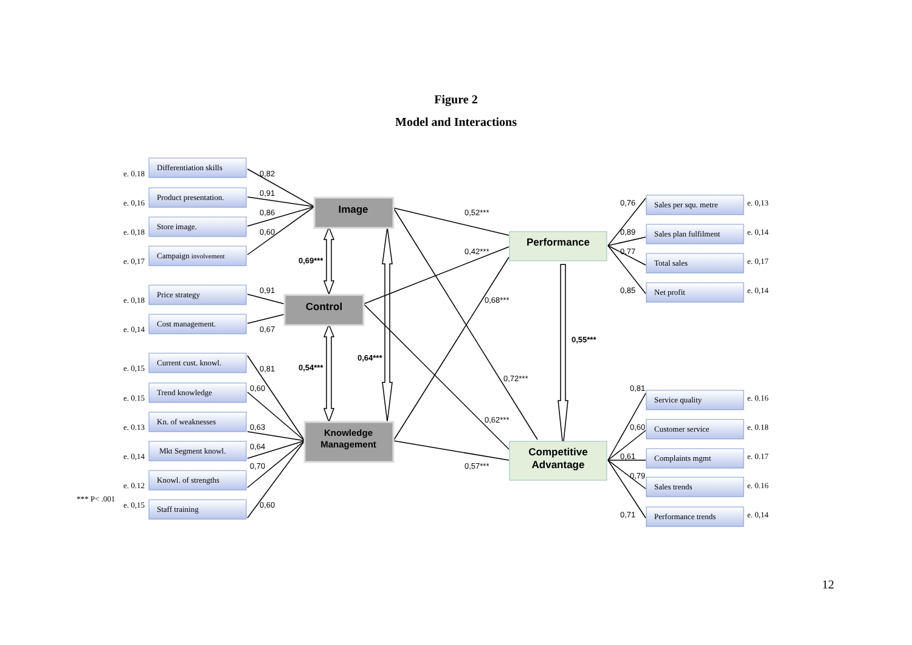Figure 2
Model and Interactions
Image
Control
Knowledge
Management
Performance
Competitive
Advantage
Differentiation skills
Product presentation.
Store image.
Campaign involvement
Price strategy
Cost management.
Current cust. knowl.
Trend knowledge
Kn. of weaknesses
Mkt Segment knowl.
Knowl. of strengths
Staff training
e. 0.18
e. 0,16
e. 0,18
e. 0,17
e. 0,18
e. 0,14
e. 0,15
e. 0.15
e. 0.13
e. 0,14
e. 0.12
*** P< .001
e. 0,15
Sales per squ. metre
Sales plan fulfilment
Total sales
Net profit
Service quality
Customer service
Complaints mgmt
Sales trends
Performance trends
e. 0,13
e. 0,14
e. 0,17
e. 0,14
e. 0.16
e. 0.18
e. 0.17
e. 0.16
e. 0,14
0,82
0,91
0,86
0,60
0,91
0,67
0,81
0,60
0,63
0,64
0,70
0,60
0,52***
0,42***
0,68***
0,72***
0,62***
0,57***
0,76
0,89
0,77
0,85
0,81
0,60
0,61
0,79
0,71
0,69***
0,54***
0,64***
0,55***
12